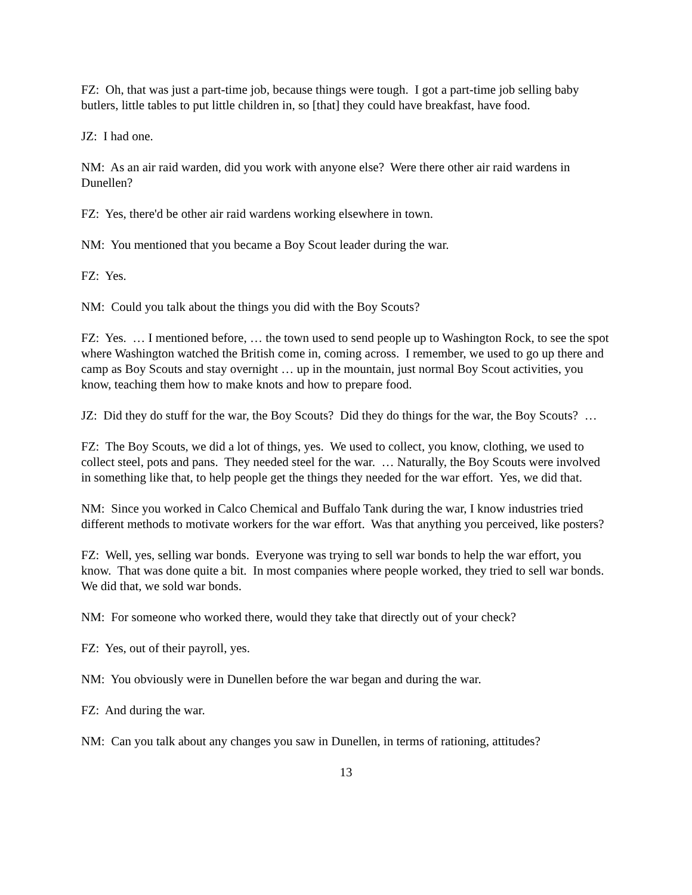FZ: Oh, that was just a part-time job, because things were tough. I got a part-time job selling baby butlers, little tables to put little children in, so [that] they could have breakfast, have food.
JZ: I had one.
NM: As an air raid warden, did you work with anyone else? Were there other air raid wardens in Dunellen?
FZ: Yes, there'd be other air raid wardens working elsewhere in town.
NM: You mentioned that you became a Boy Scout leader during the war.
FZ: Yes.
NM: Could you talk about the things you did with the Boy Scouts?
FZ: Yes. … I mentioned before, … the town used to send people up to Washington Rock, to see the spot where Washington watched the British come in, coming across. I remember, we used to go up there and camp as Boy Scouts and stay overnight … up in the mountain, just normal Boy Scout activities, you know, teaching them how to make knots and how to prepare food.
JZ: Did they do stuff for the war, the Boy Scouts? Did they do things for the war, the Boy Scouts? …
FZ: The Boy Scouts, we did a lot of things, yes. We used to collect, you know, clothing, we used to collect steel, pots and pans. They needed steel for the war. … Naturally, the Boy Scouts were involved in something like that, to help people get the things they needed for the war effort. Yes, we did that.
NM: Since you worked in Calco Chemical and Buffalo Tank during the war, I know industries tried different methods to motivate workers for the war effort. Was that anything you perceived, like posters?
FZ: Well, yes, selling war bonds. Everyone was trying to sell war bonds to help the war effort, you know. That was done quite a bit. In most companies where people worked, they tried to sell war bonds. We did that, we sold war bonds.
NM: For someone who worked there, would they take that directly out of your check?
FZ: Yes, out of their payroll, yes.
NM: You obviously were in Dunellen before the war began and during the war.
FZ: And during the war.
NM: Can you talk about any changes you saw in Dunellen, in terms of rationing, attitudes?
13